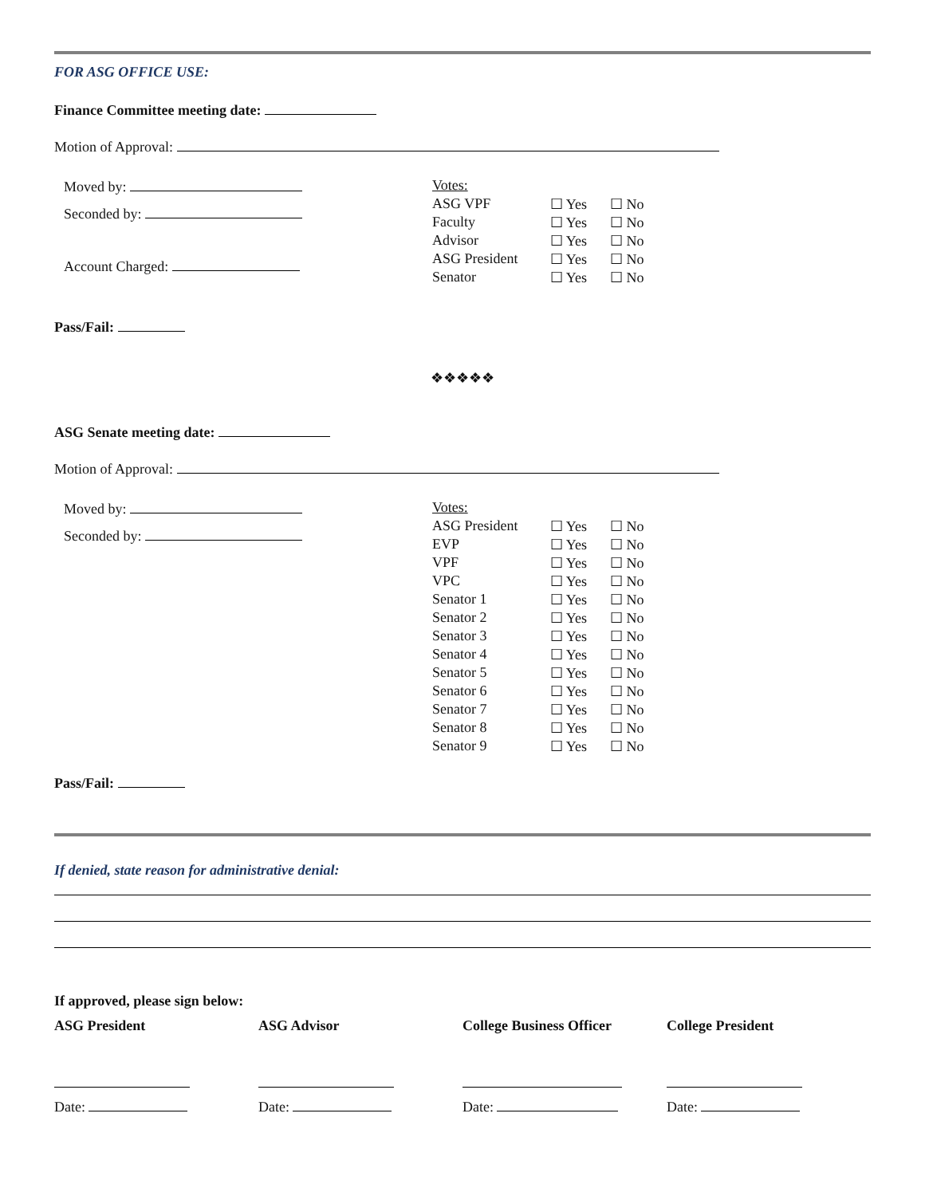FOR ASG OFFICE USE:
Finance Committee meeting date:
Motion of Approval:
Moved by:
Seconded by:
Account Charged:
| Votes: | | |
| ASG VPF | ☐ Yes | ☐ No |
| Faculty | ☐ Yes | ☐ No |
| Advisor | ☐ Yes | ☐ No |
| ASG President | ☐ Yes | ☐ No |
| Senator | ☐ Yes | ☐ No |
Pass/Fail:
❖❖❖❖❖
ASG Senate meeting date:
Motion of Approval:
Moved by:
Seconded by:
| Votes: | | |
| ASG President | ☐ Yes | ☐ No |
| EVP | ☐ Yes | ☐ No |
| VPF | ☐ Yes | ☐ No |
| VPC | ☐ Yes | ☐ No |
| Senator 1 | ☐ Yes | ☐ No |
| Senator 2 | ☐ Yes | ☐ No |
| Senator 3 | ☐ Yes | ☐ No |
| Senator 4 | ☐ Yes | ☐ No |
| Senator 5 | ☐ Yes | ☐ No |
| Senator 6 | ☐ Yes | ☐ No |
| Senator 7 | ☐ Yes | ☐ No |
| Senator 8 | ☐ Yes | ☐ No |
| Senator 9 | ☐ Yes | ☐ No |
Pass/Fail:
If denied, state reason for administrative denial:
If approved, please sign below:
ASG President ASG Advisor College Business Officer College President
Date: Date: Date: Date: